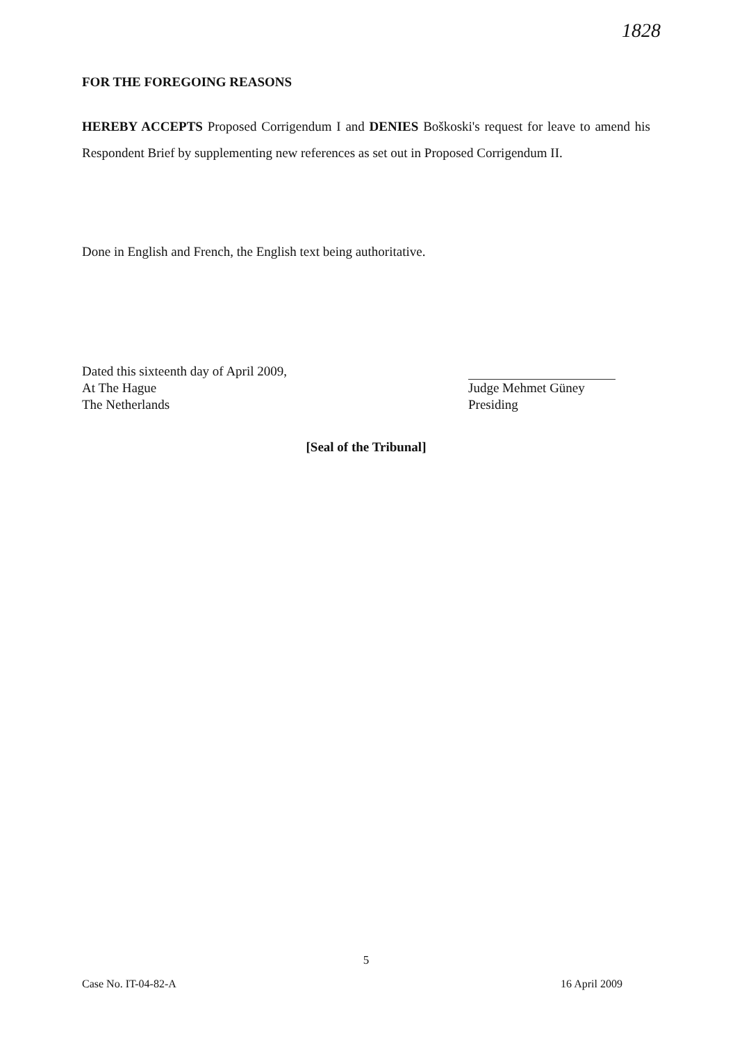1828
FOR THE FOREGOING REASONS
HEREBY ACCEPTS Proposed Corrigendum I and DENIES Boškoski's request for leave to amend his Respondent Brief by supplementing new references as set out in Proposed Corrigendum II.
Done in English and French, the English text being authoritative.
Dated this sixteenth day of April 2009,
At The Hague
The Netherlands
Judge Mehmet Güney
Presiding
[Seal of the Tribunal]
5
Case No. IT-04-82-A 16 April 2009